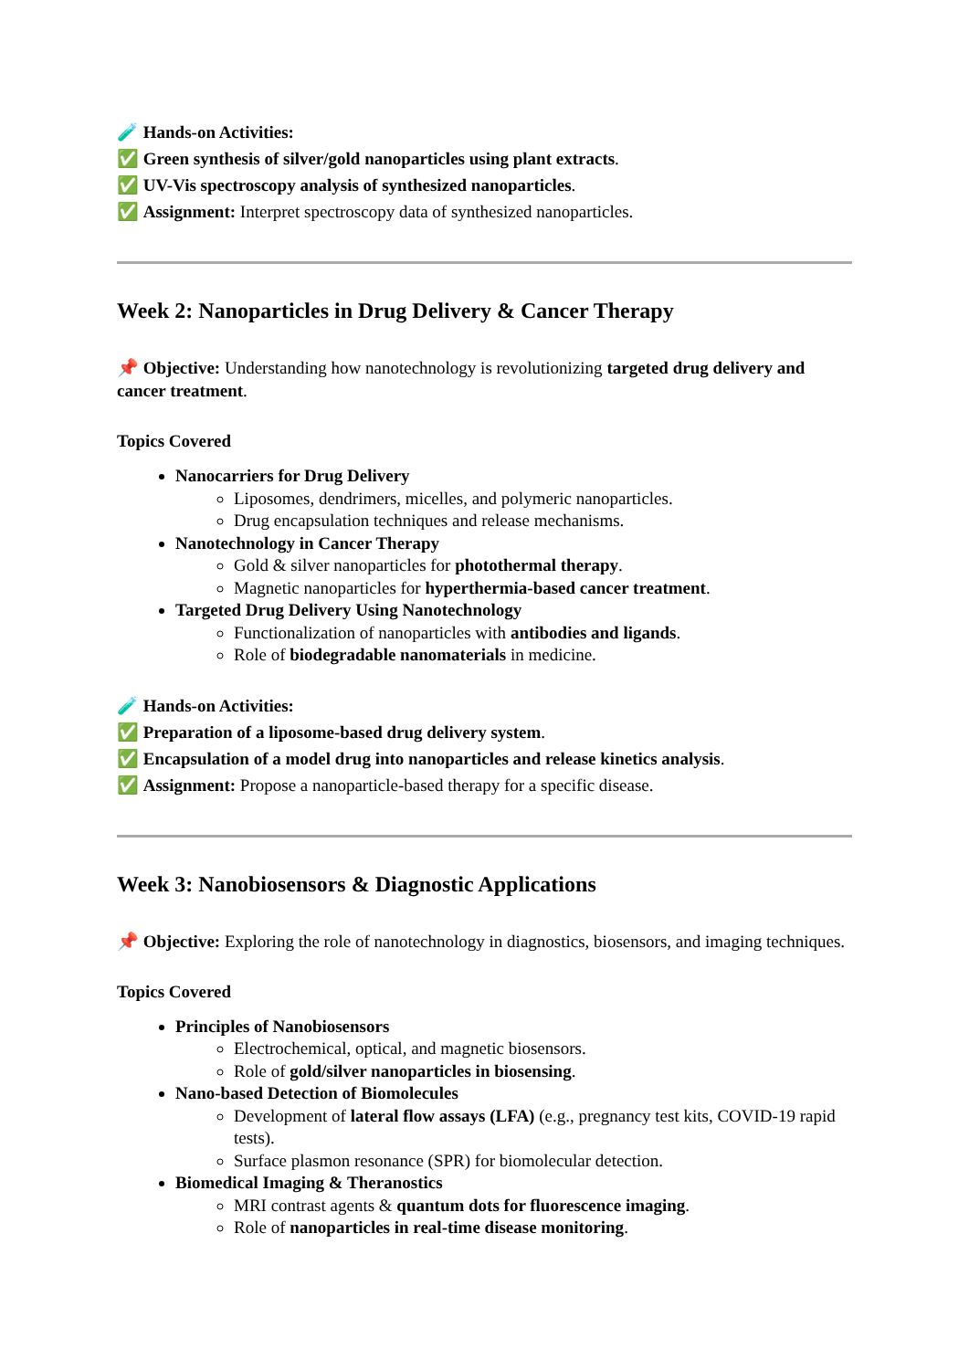🧪 Hands-on Activities:
✅ Green synthesis of silver/gold nanoparticles using plant extracts.
✅ UV-Vis spectroscopy analysis of synthesized nanoparticles.
✅ Assignment: Interpret spectroscopy data of synthesized nanoparticles.
Week 2: Nanoparticles in Drug Delivery & Cancer Therapy
📌 Objective: Understanding how nanotechnology is revolutionizing targeted drug delivery and cancer treatment.
Topics Covered
Nanocarriers for Drug Delivery
Liposomes, dendrimers, micelles, and polymeric nanoparticles.
Drug encapsulation techniques and release mechanisms.
Nanotechnology in Cancer Therapy
Gold & silver nanoparticles for photothermal therapy.
Magnetic nanoparticles for hyperthermia-based cancer treatment.
Targeted Drug Delivery Using Nanotechnology
Functionalization of nanoparticles with antibodies and ligands.
Role of biodegradable nanomaterials in medicine.
🧪 Hands-on Activities:
✅ Preparation of a liposome-based drug delivery system.
✅ Encapsulation of a model drug into nanoparticles and release kinetics analysis.
✅ Assignment: Propose a nanoparticle-based therapy for a specific disease.
Week 3: Nanobiosensors & Diagnostic Applications
📌 Objective: Exploring the role of nanotechnology in diagnostics, biosensors, and imaging techniques.
Topics Covered
Principles of Nanobiosensors
Electrochemical, optical, and magnetic biosensors.
Role of gold/silver nanoparticles in biosensing.
Nano-based Detection of Biomolecules
Development of lateral flow assays (LFA) (e.g., pregnancy test kits, COVID-19 rapid tests).
Surface plasmon resonance (SPR) for biomolecular detection.
Biomedical Imaging & Theranostics
MRI contrast agents & quantum dots for fluorescence imaging.
Role of nanoparticles in real-time disease monitoring.